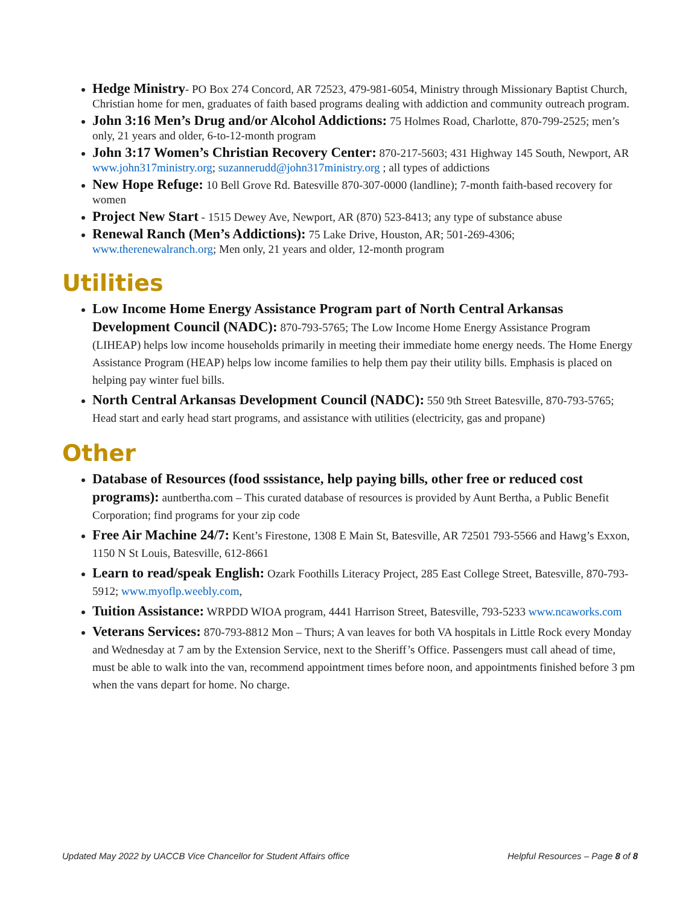Hedge Ministry- PO Box 274 Concord, AR 72523, 479-981-6054, Ministry through Missionary Baptist Church, Christian home for men, graduates of faith based programs dealing with addiction and community outreach program.
John 3:16 Men’s Drug and/or Alcohol Addictions: 75 Holmes Road, Charlotte, 870-799-2525; men’s only, 21 years and older, 6-to-12-month program
John 3:17 Women’s Christian Recovery Center: 870-217-5603; 431 Highway 145 South, Newport, AR www.john317ministry.org; suzannerudd@john317ministry.org ; all types of addictions
New Hope Refuge: 10 Bell Grove Rd. Batesville 870-307-0000 (landline); 7-month faith-based recovery for women
Project New Start - 1515 Dewey Ave, Newport, AR (870) 523-8413; any type of substance abuse
Renewal Ranch (Men’s Addictions): 75 Lake Drive, Houston, AR; 501-269-4306; www.therenewalranch.org; Men only, 21 years and older, 12-month program
Utilities
Low Income Home Energy Assistance Program part of North Central Arkansas Development Council (NADC): 870-793-5765; The Low Income Home Energy Assistance Program (LIHEAP) helps low income households primarily in meeting their immediate home energy needs. The Home Energy Assistance Program (HEAP) helps low income families to help them pay their utility bills. Emphasis is placed on helping pay winter fuel bills.
North Central Arkansas Development Council (NADC): 550 9th Street Batesville, 870-793-5765; Head start and early head start programs, and assistance with utilities (electricity, gas and propane)
Other
Database of Resources (food sssistance, help paying bills, other free or reduced cost programs): auntbertha.com – This curated database of resources is provided by Aunt Bertha, a Public Benefit Corporation; find programs for your zip code
Free Air Machine 24/7: Kent’s Firestone, 1308 E Main St, Batesville, AR 72501 793-5566 and Hawg’s Exxon, 1150 N St Louis, Batesville, 612-8661
Learn to read/speak English: Ozark Foothills Literacy Project, 285 East College Street, Batesville, 870-793-5912; www.myoflp.weebly.com,
Tuition Assistance: WRPDD WIOA program, 4441 Harrison Street, Batesville, 793-5233 www.ncaworks.com
Veterans Services: 870-793-8812 Mon – Thurs; A van leaves for both VA hospitals in Little Rock every Monday and Wednesday at 7 am by the Extension Service, next to the Sheriff’s Office. Passengers must call ahead of time, must be able to walk into the van, recommend appointment times before noon, and appointments finished before 3 pm when the vans depart for home. No charge.
Updated May 2022 by UACCB Vice Chancellor for Student Affairs office Helpful Resources – Page 8 of 8